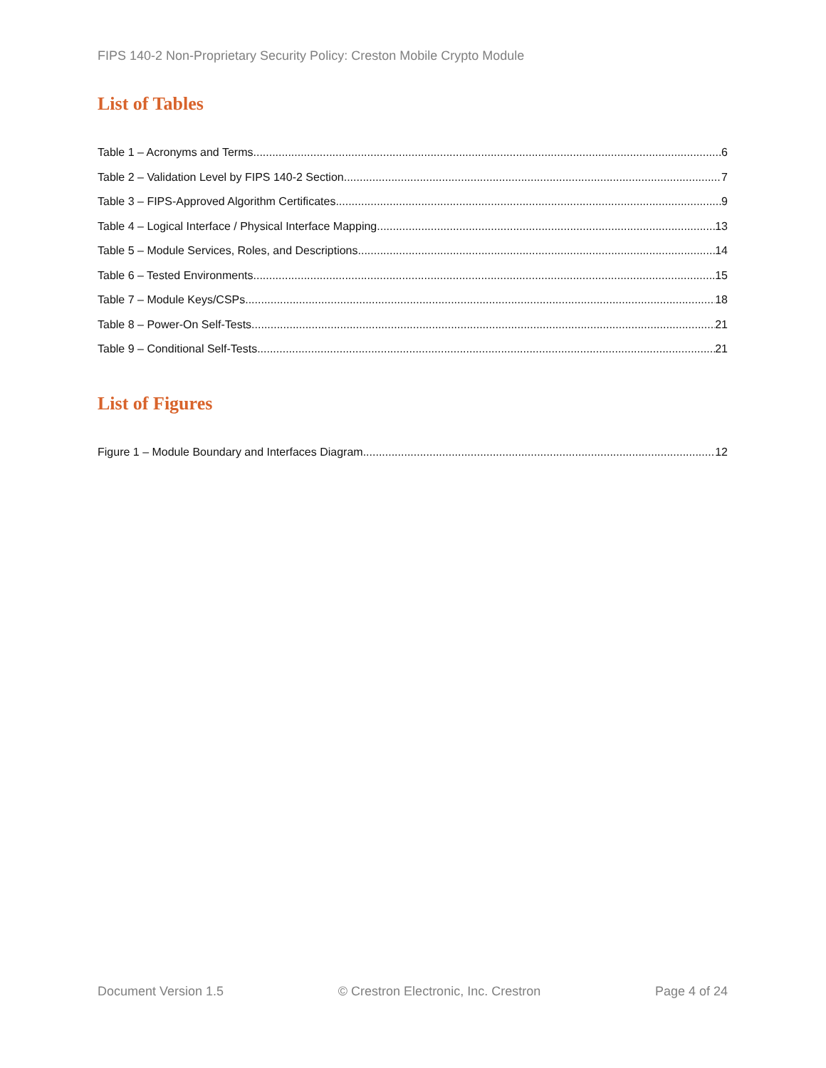FIPS 140-2 Non-Proprietary Security Policy: Creston Mobile Crypto Module
List of Tables
Table 1 – Acronyms and Terms 6
Table 2 – Validation Level by FIPS 140-2 Section 7
Table 3 – FIPS-Approved Algorithm Certificates 9
Table 4 – Logical Interface / Physical Interface Mapping 13
Table 5 – Module Services, Roles, and Descriptions 14
Table 6 – Tested Environments 15
Table 7 – Module Keys/CSPs 18
Table 8 – Power-On Self-Tests 21
Table 9 – Conditional Self-Tests 21
List of Figures
Figure 1 – Module Boundary and Interfaces Diagram 12
Document Version 1.5 © Crestron Electronic, Inc. Crestron Page 4 of 24